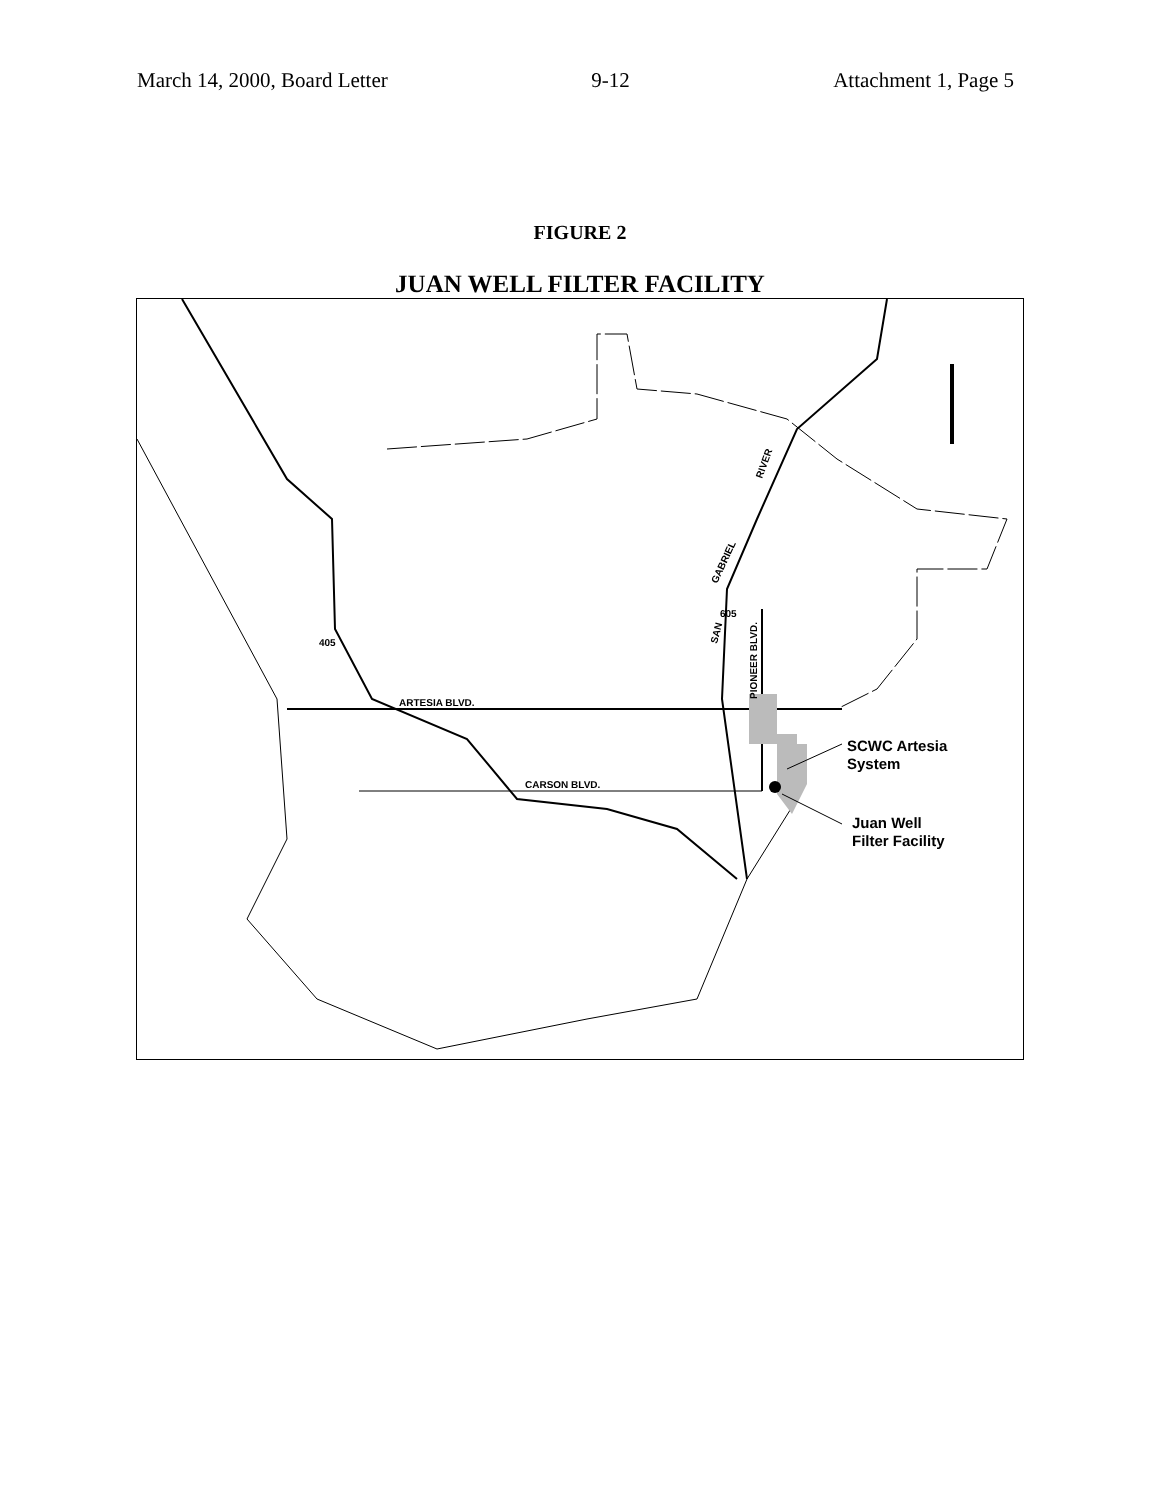March 14, 2000, Board Letter 9-12 Attachment 1, Page 5
FIGURE 2
JUAN WELL FILTER FACILITY
ARTESIA BLVD.
CARSON BLVD.
405
605
PIONEER BLVD.
SAN
GABRIEL
RIVER
SCWC Artesia
System
Juan Well
Filter Facility